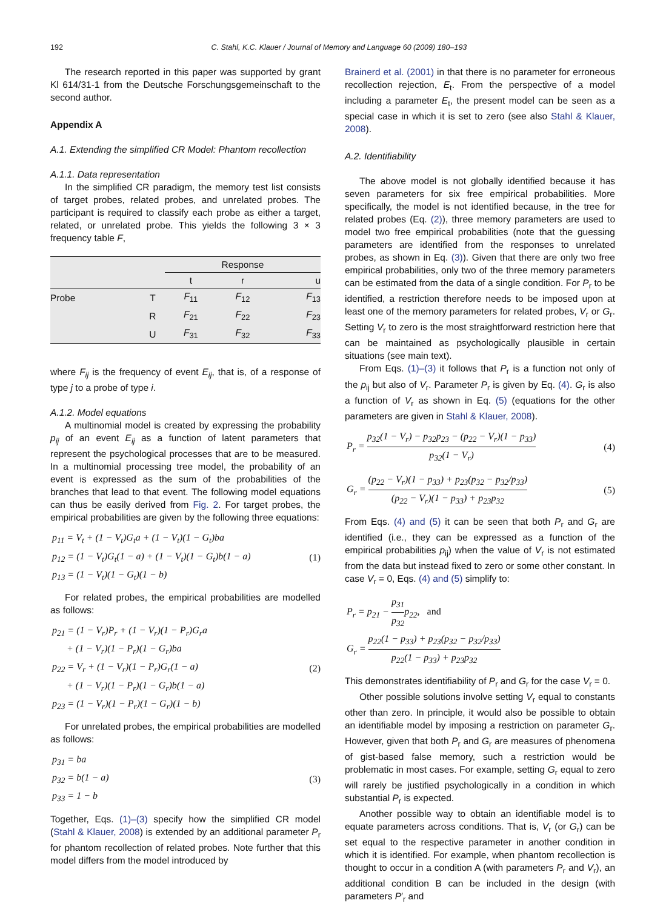192 C. Stahl, K.C. Klauer / Journal of Memory and Language 60 (2009) 180–193
The research reported in this paper was supported by grant Kl 614/31-1 from the Deutsche Forschungsgemeinschaft to the second author.
Appendix A
A.1. Extending the simplified CR Model: Phantom recollection
A.1.1. Data representation
In the simplified CR paradigm, the memory test list consists of target probes, related probes, and unrelated probes. The participant is required to classify each probe as either a target, related, or unrelated probe. This yields the following 3 × 3 frequency table F,
| | | Response | | |
| --- | --- | --- | --- | --- |
| | | t | r | u |
| Probe | T | F<sub>11</sub> | F<sub>12</sub> | F<sub>13</sub> |
| | R | F<sub>21</sub> | F<sub>22</sub> | F<sub>23</sub> |
| | U | F<sub>31</sub> | F<sub>32</sub> | F<sub>33</sub> |
where F<sub>ij</sub> is the frequency of event E<sub>ij</sub>, that is, of a response of type j to a probe of type i.
A.1.2. Model equations
A multinomial model is created by expressing the probability p<sub>ij</sub> of an event E<sub>ij</sub> as a function of latent parameters that represent the psychological processes that are to be measured. In a multinomial processing tree model, the probability of an event is expressed as the sum of the probabilities of the branches that lead to that event. The following model equations can thus be easily derived from Fig. 2. For target probes, the empirical probabilities are given by the following three equations:
p<sub>11</sub> = V<sub>t</sub> + (1 − V<sub>t</sub>)G<sub>t</sub>a + (1 − V<sub>t</sub>)(1 − G<sub>t</sub>)ba
p<sub>12</sub> = (1 − V<sub>t</sub>)G<sub>t</sub>(1 − a) + (1 − V<sub>t</sub>)(1 − G<sub>t</sub>)b(1 − a)
p<sub>13</sub> = (1 − V<sub>t</sub>)(1 − G<sub>t</sub>)(1 − b)
(1)
For related probes, the empirical probabilities are modelled as follows:
p<sub>21</sub> = (1 − V<sub>r</sub>)P<sub>r</sub> + (1 − V<sub>r</sub>)(1 − P<sub>r</sub>)G<sub>r</sub>a
+ (1 − V<sub>r</sub>)(1 − P<sub>r</sub>)(1 − G<sub>r</sub>)ba
p<sub>22</sub> = V<sub>r</sub> + (1 − V<sub>r</sub>)(1 − P<sub>r</sub>)G<sub>r</sub>(1 − a)
+ (1 − V<sub>r</sub>)(1 − P<sub>r</sub>)(1 − G<sub>r</sub>)b(1 − a)
p<sub>23</sub> = (1 − V<sub>r</sub>)(1 − P<sub>r</sub>)(1 − G<sub>r</sub>)(1 − b)
(2)
For unrelated probes, the empirical probabilities are modelled as follows:
p<sub>31</sub> = ba
p<sub>32</sub> = b(1 − a)
p<sub>33</sub> = 1 − b
(3)
Together, Eqs. (1)–(3) specify how the simplified CR model (Stahl & Klauer, 2008) is extended by an additional parameter P<sub>r</sub> for phantom recollection of related probes. Note further that this model differs from the model introduced by
Brainerd et al. (2001) in that there is no parameter for erroneous recollection rejection, E<sub>t</sub>. From the perspective of a model including a parameter E<sub>t</sub>, the present model can be seen as a special case in which it is set to zero (see also Stahl & Klauer, 2008).
A.2. Identifiability
The above model is not globally identified because it has seven parameters for six free empirical probabilities. More specifically, the model is not identified because, in the tree for related probes (Eq. (2)), three memory parameters are used to model two free empirical probabilities (note that the guessing parameters are identified from the responses to unrelated probes, as shown in Eq. (3)). Given that there are only two free empirical probabilities, only two of the three memory parameters can be estimated from the data of a single condition. For P<sub>r</sub> to be identified, a restriction therefore needs to be imposed upon at least one of the memory parameters for related probes, V<sub>r</sub> or G<sub>r</sub>. Setting V<sub>r</sub> to zero is the most straightforward restriction here that can be maintained as psychologically plausible in certain situations (see main text).
From Eqs. (1)–(3) it follows that P<sub>r</sub> is a function not only of the p<sub>ij</sub> but also of V<sub>r</sub>. Parameter P<sub>r</sub> is given by Eq. (4). G<sub>r</sub> is also a function of V<sub>r</sub> as shown in Eq. (5) (equations for the other parameters are given in Stahl & Klauer, 2008).
P<sub>r</sub> = p<sub>32</sub>(1 − V<sub>r</sub>) − p<sub>32</sub>p<sub>23</sub> − (p<sub>22</sub> − V<sub>r</sub>)(1 − p<sub>33</sub>) p<sub>32</sub>(1 − V<sub>r</sub>)
(4)
G<sub>r</sub> = (p<sub>22</sub> − V<sub>r</sub>)(1 − p<sub>33</sub>) + p<sub>23</sub>(p<sub>32</sub> − p<sub>32</sub>/p<sub>33</sub>) (p<sub>22</sub> − V<sub>r</sub>)(1 − p<sub>33</sub>) + p<sub>23</sub>p<sub>32</sub>
(5)
From Eqs. (4) and (5) it can be seen that both P<sub>r</sub> and G<sub>r</sub> are identified (i.e., they can be expressed as a function of the empirical probabilities p<sub>ij</sub>) when the value of V<sub>r</sub> is not estimated from the data but instead fixed to zero or some other constant. In case V<sub>r</sub> = 0, Eqs. (4) and (5) simplify to:
P<sub>r</sub> = p<sub>21</sub> − p<sub>31</sub> p<sub>32</sub>p<sub>22</sub>, and
G<sub>r</sub> = p<sub>22</sub>(1 − p<sub>33</sub>) + p<sub>23</sub>(p<sub>32</sub> − p<sub>32</sub>/p<sub>33</sub>) p<sub>22</sub>(1 − p<sub>33</sub>) + p<sub>23</sub>p<sub>32</sub>
This demonstrates identifiability of P<sub>r</sub> and G<sub>r</sub> for the case V<sub>r</sub> = 0.
Other possible solutions involve setting V<sub>r</sub> equal to constants other than zero. In principle, it would also be possible to obtain an identifiable model by imposing a restriction on parameter G<sub>r</sub>. However, given that both P<sub>r</sub> and G<sub>r</sub> are measures of phenomena of gist-based false memory, such a restriction would be problematic in most cases. For example, setting G<sub>r</sub> equal to zero will rarely be justified psychologically in a condition in which substantial P<sub>r</sub> is expected.
Another possible way to obtain an identifiable model is to equate parameters across conditions. That is, V<sub>r</sub> (or G<sub>r</sub>) can be set equal to the respective parameter in another condition in which it is identified. For example, when phantom recollection is thought to occur in a condition A (with parameters P<sub>r</sub> and V<sub>r</sub>), an additional condition B can be included in the design (with parameters P′<sub>r</sub> and